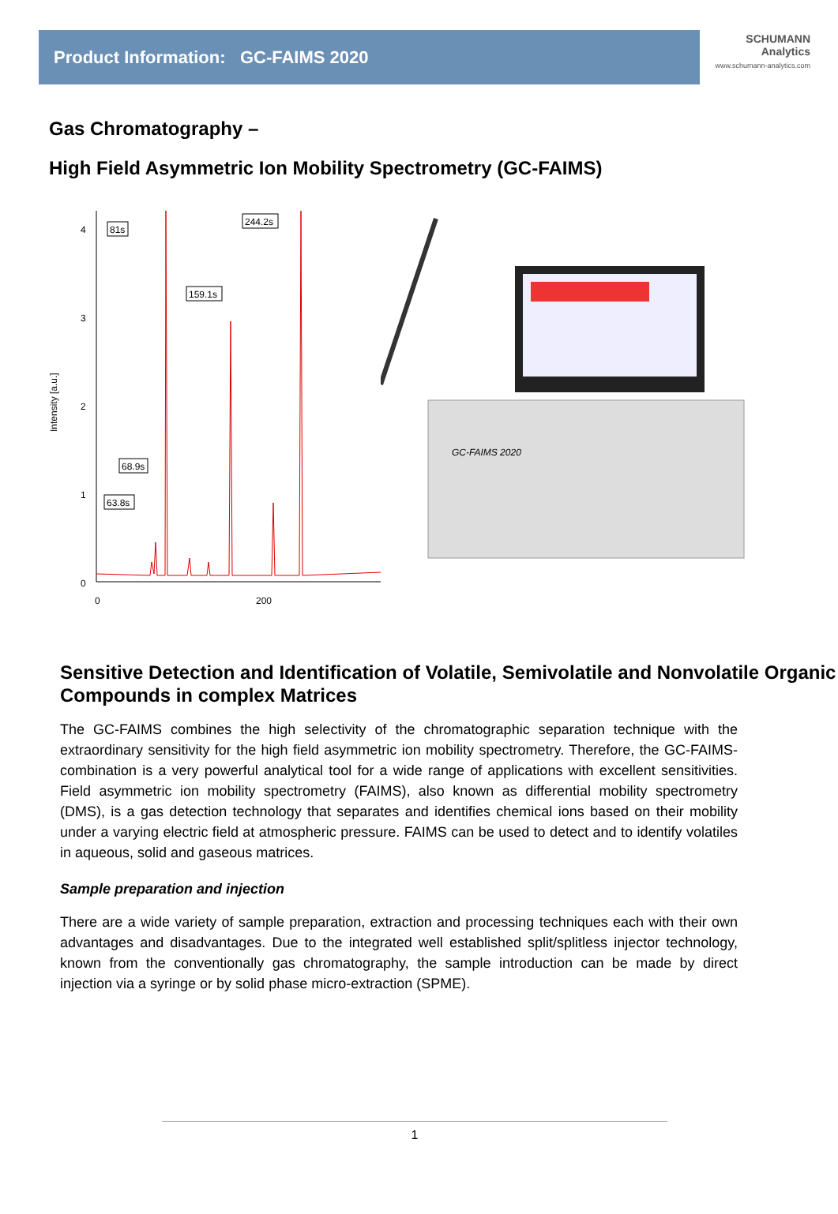Product Information: GC-FAIMS 2020
SCHUMANN
Analytics
www.schumann-analytics.com
Gas Chromatography –
High Field Asymmetric Ion Mobility Spectrometry (GC-FAIMS)
Intensity [a.u.]
4
3
2
1
0
0
200
81s
244.2s
159.1s
68.9s
63.8s
GC-FAIMS 2020
Sensitive Detection and Identification of Volatile, Semivolatile and Nonvolatile Organic Compounds in complex Matrices
The GC-FAIMS combines the high selectivity of the chromatographic separation technique with the extraordinary sensitivity for the high field asymmetric ion mobility spectrometry. Therefore, the GC-FAIMS-combination is a very powerful analytical tool for a wide range of applications with excellent sensitivities. Field asymmetric ion mobility spectrometry (FAIMS), also known as differential mobility spectrometry (DMS), is a gas detection technology that separates and identifies chemical ions based on their mobility under a varying electric field at atmospheric pressure. FAIMS can be used to detect and to identify volatiles in aqueous, solid and gaseous matrices.
Sample preparation and injection
There are a wide variety of sample preparation, extraction and processing techniques each with their own advantages and disadvantages. Due to the integrated well established split/splitless injector technology, known from the conventionally gas chromatography, the sample introduction can be made by direct injection via a syringe or by solid phase micro-extraction (SPME).
1